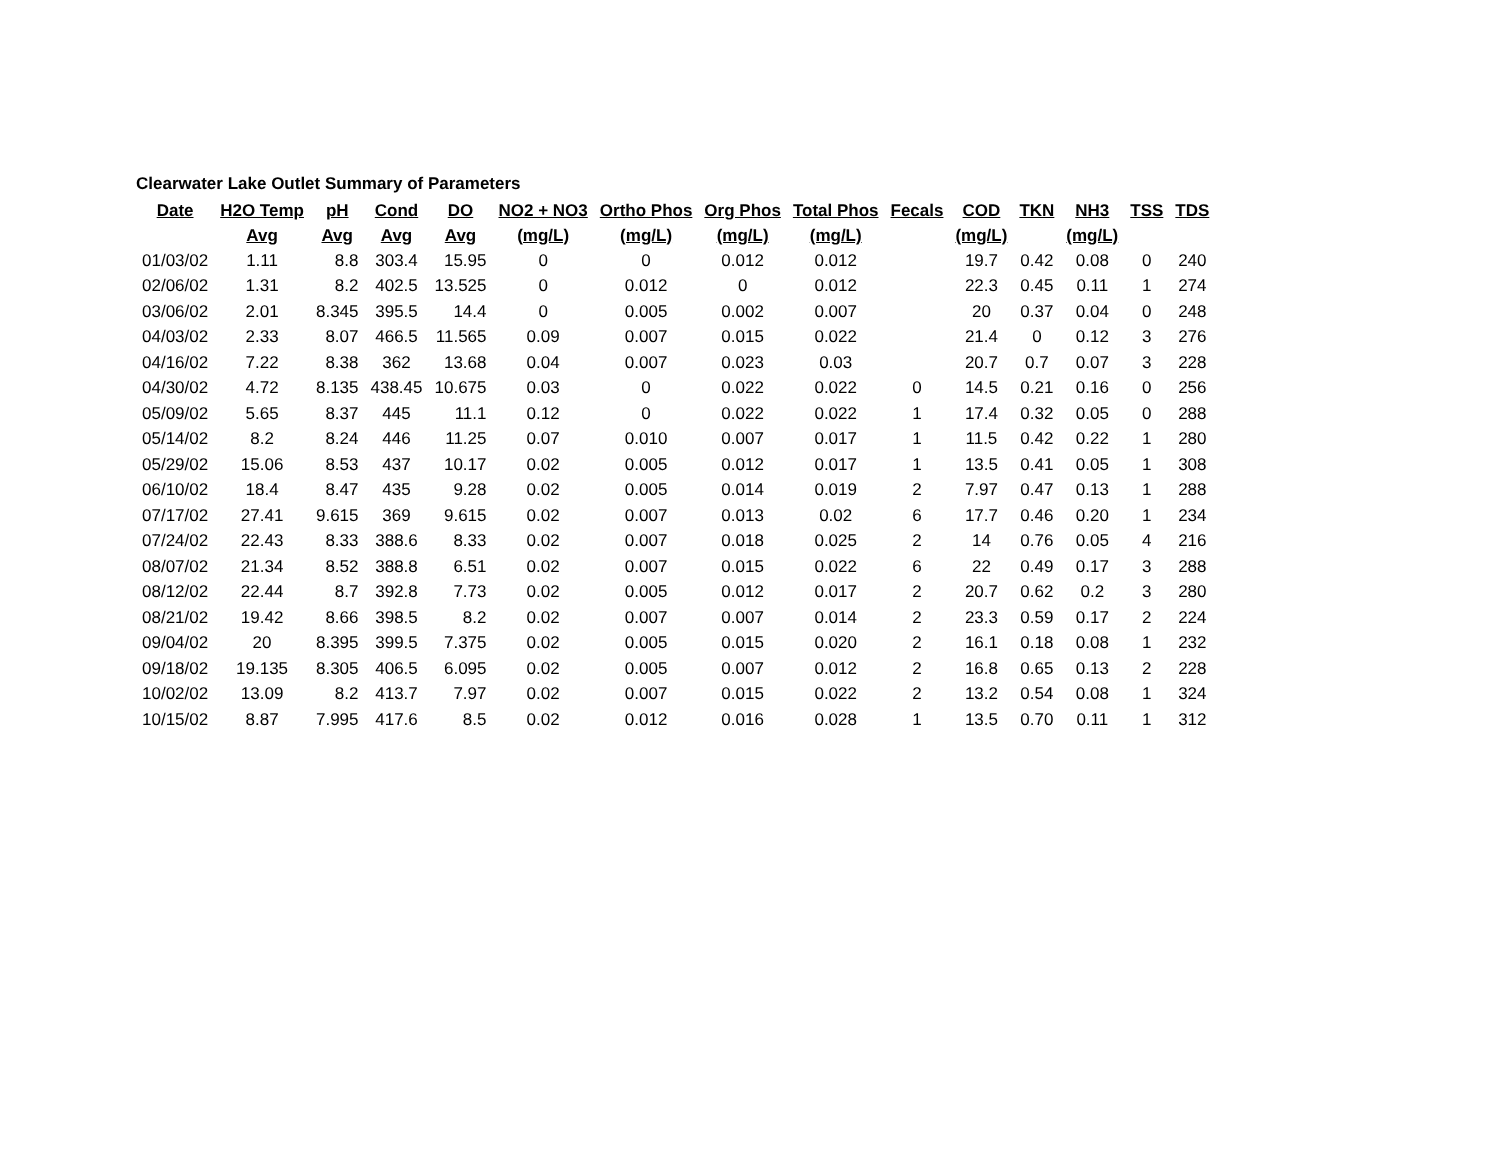Clearwater Lake Outlet Summary of Parameters
| Date | H2O Temp | pH | Cond | DO | NO2 + NO3 | Ortho Phos | Org Phos | Total Phos | Fecals | COD | TKN | NH3 | TSS | TDS |
| --- | --- | --- | --- | --- | --- | --- | --- | --- | --- | --- | --- | --- | --- | --- |
| | Avg | Avg | Avg | Avg | (mg/L) | (mg/L) | (mg/L) | (mg/L) | | (mg/L) | | (mg/L) | | |
| 01/03/02 | 1.11 | 8.8 | 303.4 | 15.95 | 0 | 0 | 0.012 | 0.012 | | 19.7 | 0.42 | 0.08 | 0 | 240 |
| 02/06/02 | 1.31 | 8.2 | 402.5 | 13.525 | 0 | 0.012 | 0 | 0.012 | | 22.3 | 0.45 | 0.11 | 1 | 274 |
| 03/06/02 | 2.01 | 8.345 | 395.5 | 14.4 | 0 | 0.005 | 0.002 | 0.007 | | 20 | 0.37 | 0.04 | 0 | 248 |
| 04/03/02 | 2.33 | 8.07 | 466.5 | 11.565 | 0.09 | 0.007 | 0.015 | 0.022 | | 21.4 | 0 | 0.12 | 3 | 276 |
| 04/16/02 | 7.22 | 8.38 | 362 | 13.68 | 0.04 | 0.007 | 0.023 | 0.03 | | 20.7 | 0.7 | 0.07 | 3 | 228 |
| 04/30/02 | 4.72 | 8.135 | 438.45 | 10.675 | 0.03 | 0 | 0.022 | 0.022 | 0 | 14.5 | 0.21 | 0.16 | 0 | 256 |
| 05/09/02 | 5.65 | 8.37 | 445 | 11.1 | 0.12 | 0 | 0.022 | 0.022 | 1 | 17.4 | 0.32 | 0.05 | 0 | 288 |
| 05/14/02 | 8.2 | 8.24 | 446 | 11.25 | 0.07 | 0.010 | 0.007 | 0.017 | 1 | 11.5 | 0.42 | 0.22 | 1 | 280 |
| 05/29/02 | 15.06 | 8.53 | 437 | 10.17 | 0.02 | 0.005 | 0.012 | 0.017 | 1 | 13.5 | 0.41 | 0.05 | 1 | 308 |
| 06/10/02 | 18.4 | 8.47 | 435 | 9.28 | 0.02 | 0.005 | 0.014 | 0.019 | 2 | 7.97 | 0.47 | 0.13 | 1 | 288 |
| 07/17/02 | 27.41 | 9.615 | 369 | 9.615 | 0.02 | 0.007 | 0.013 | 0.02 | 6 | 17.7 | 0.46 | 0.20 | 1 | 234 |
| 07/24/02 | 22.43 | 8.33 | 388.6 | 8.33 | 0.02 | 0.007 | 0.018 | 0.025 | 2 | 14 | 0.76 | 0.05 | 4 | 216 |
| 08/07/02 | 21.34 | 8.52 | 388.8 | 6.51 | 0.02 | 0.007 | 0.015 | 0.022 | 6 | 22 | 0.49 | 0.17 | 3 | 288 |
| 08/12/02 | 22.44 | 8.7 | 392.8 | 7.73 | 0.02 | 0.005 | 0.012 | 0.017 | 2 | 20.7 | 0.62 | 0.2 | 3 | 280 |
| 08/21/02 | 19.42 | 8.66 | 398.5 | 8.2 | 0.02 | 0.007 | 0.007 | 0.014 | 2 | 23.3 | 0.59 | 0.17 | 2 | 224 |
| 09/04/02 | 20 | 8.395 | 399.5 | 7.375 | 0.02 | 0.005 | 0.015 | 0.020 | 2 | 16.1 | 0.18 | 0.08 | 1 | 232 |
| 09/18/02 | 19.135 | 8.305 | 406.5 | 6.095 | 0.02 | 0.005 | 0.007 | 0.012 | 2 | 16.8 | 0.65 | 0.13 | 2 | 228 |
| 10/02/02 | 13.09 | 8.2 | 413.7 | 7.97 | 0.02 | 0.007 | 0.015 | 0.022 | 2 | 13.2 | 0.54 | 0.08 | 1 | 324 |
| 10/15/02 | 8.87 | 7.995 | 417.6 | 8.5 | 0.02 | 0.012 | 0.016 | 0.028 | 1 | 13.5 | 0.70 | 0.11 | 1 | 312 |